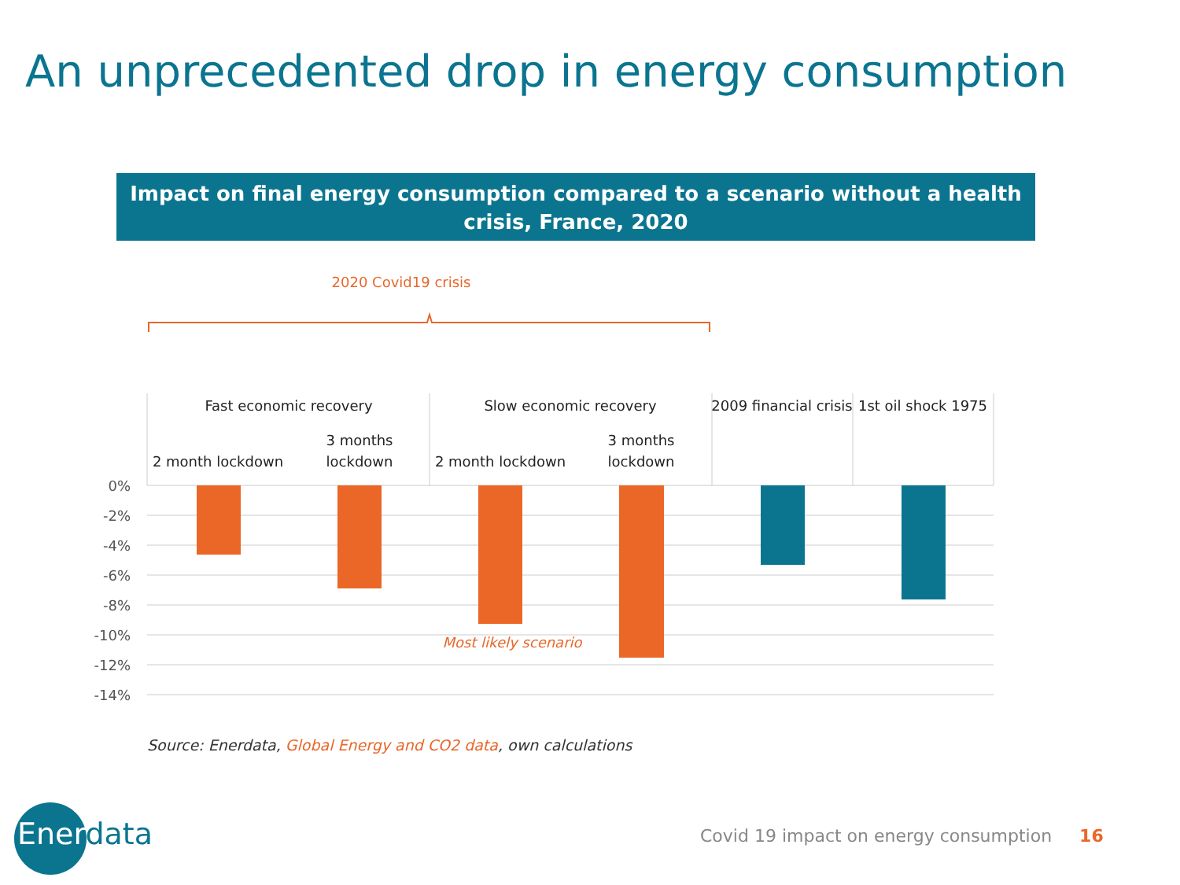An unprecedented drop in energy consumption
Impact on final energy consumption compared to a scenario without a health crisis, France, 2020
2020 Covid19 crisis
Fast economic recovery
Slow economic recovery
2009 financial crisis
1st oil shock 1975
2 month lockdown
3 months
lockdown
2 month lockdown
3 months
lockdown
0%
-2%
-4%
-6%
-8%
-10%
-12%
-14%
Most likely scenario
Source: Enerdata, Global Energy and CO2 data, own calculations
Enerdata
Covid 19 impact on energy consumption 16